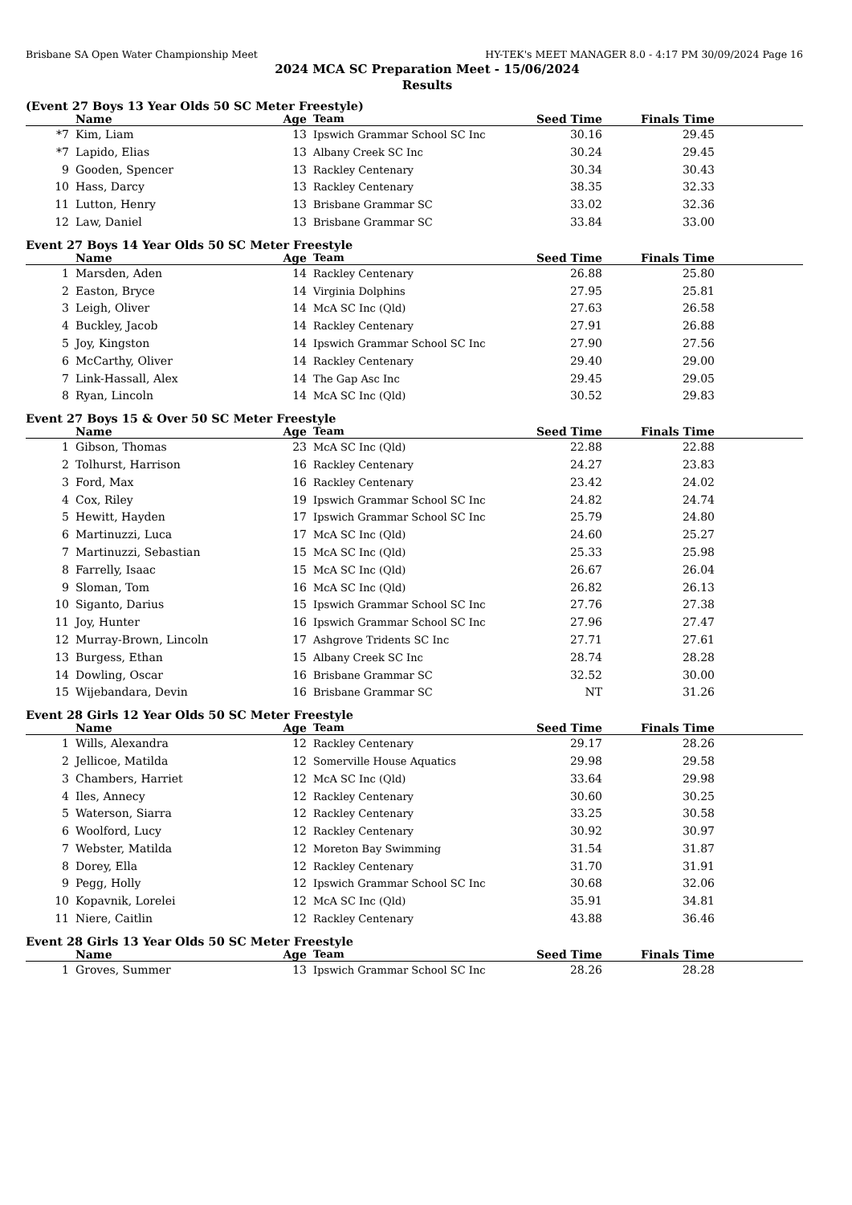Brisbane SA Open Water Championship Meet HY-TEK's MEET MANAGER 8.0 - 4:17 PM 30/09/2024 Page 16
2024 MCA SC Preparation Meet - 15/06/2024
Results
(Event 27 Boys 13 Year Olds 50 SC Meter Freestyle)
| | Name | Age | Team | Seed Time | Finals Time | |
| --- | --- | --- | --- | --- | --- | --- |
| *7 | Kim, Liam | 13 | Ipswich Grammar School SC Inc | 30.16 | 29.45 | |
| *7 | Lapido, Elias | 13 | Albany Creek SC Inc | 30.24 | 29.45 | |
| 9 | Gooden, Spencer | 13 | Rackley Centenary | 30.34 | 30.43 | |
| 10 | Hass, Darcy | 13 | Rackley Centenary | 38.35 | 32.33 | |
| 11 | Lutton, Henry | 13 | Brisbane Grammar SC | 33.02 | 32.36 | |
| 12 | Law, Daniel | 13 | Brisbane Grammar SC | 33.84 | 33.00 | |
Event 27 Boys 14 Year Olds 50 SC Meter Freestyle
| | Name | Age | Team | Seed Time | Finals Time | |
| --- | --- | --- | --- | --- | --- | --- |
| 1 | Marsden, Aden | 14 | Rackley Centenary | 26.88 | 25.80 | |
| 2 | Easton, Bryce | 14 | Virginia Dolphins | 27.95 | 25.81 | |
| 3 | Leigh, Oliver | 14 | McA SC Inc (Qld) | 27.63 | 26.58 | |
| 4 | Buckley, Jacob | 14 | Rackley Centenary | 27.91 | 26.88 | |
| 5 | Joy, Kingston | 14 | Ipswich Grammar School SC Inc | 27.90 | 27.56 | |
| 6 | McCarthy, Oliver | 14 | Rackley Centenary | 29.40 | 29.00 | |
| 7 | Link-Hassall, Alex | 14 | The Gap Asc Inc | 29.45 | 29.05 | |
| 8 | Ryan, Lincoln | 14 | McA SC Inc (Qld) | 30.52 | 29.83 | |
Event 27 Boys 15 & Over 50 SC Meter Freestyle
| | Name | Age | Team | Seed Time | Finals Time | |
| --- | --- | --- | --- | --- | --- | --- |
| 1 | Gibson, Thomas | 23 | McA SC Inc (Qld) | 22.88 | 22.88 | |
| 2 | Tolhurst, Harrison | 16 | Rackley Centenary | 24.27 | 23.83 | |
| 3 | Ford, Max | 16 | Rackley Centenary | 23.42 | 24.02 | |
| 4 | Cox, Riley | 19 | Ipswich Grammar School SC Inc | 24.82 | 24.74 | |
| 5 | Hewitt, Hayden | 17 | Ipswich Grammar School SC Inc | 25.79 | 24.80 | |
| 6 | Martinuzzi, Luca | 17 | McA SC Inc (Qld) | 24.60 | 25.27 | |
| 7 | Martinuzzi, Sebastian | 15 | McA SC Inc (Qld) | 25.33 | 25.98 | |
| 8 | Farrelly, Isaac | 15 | McA SC Inc (Qld) | 26.67 | 26.04 | |
| 9 | Sloman, Tom | 16 | McA SC Inc (Qld) | 26.82 | 26.13 | |
| 10 | Siganto, Darius | 15 | Ipswich Grammar School SC Inc | 27.76 | 27.38 | |
| 11 | Joy, Hunter | 16 | Ipswich Grammar School SC Inc | 27.96 | 27.47 | |
| 12 | Murray-Brown, Lincoln | 17 | Ashgrove Tridents SC Inc | 27.71 | 27.61 | |
| 13 | Burgess, Ethan | 15 | Albany Creek SC Inc | 28.74 | 28.28 | |
| 14 | Dowling, Oscar | 16 | Brisbane Grammar SC | 32.52 | 30.00 | |
| 15 | Wijebandara, Devin | 16 | Brisbane Grammar SC | NT | 31.26 | |
Event 28 Girls 12 Year Olds 50 SC Meter Freestyle
| | Name | Age | Team | Seed Time | Finals Time | |
| --- | --- | --- | --- | --- | --- | --- |
| 1 | Wills, Alexandra | 12 | Rackley Centenary | 29.17 | 28.26 | |
| 2 | Jellicoe, Matilda | 12 | Somerville House Aquatics | 29.98 | 29.58 | |
| 3 | Chambers, Harriet | 12 | McA SC Inc (Qld) | 33.64 | 29.98 | |
| 4 | Iles, Annecy | 12 | Rackley Centenary | 30.60 | 30.25 | |
| 5 | Waterson, Siarra | 12 | Rackley Centenary | 33.25 | 30.58 | |
| 6 | Woolford, Lucy | 12 | Rackley Centenary | 30.92 | 30.97 | |
| 7 | Webster, Matilda | 12 | Moreton Bay Swimming | 31.54 | 31.87 | |
| 8 | Dorey, Ella | 12 | Rackley Centenary | 31.70 | 31.91 | |
| 9 | Pegg, Holly | 12 | Ipswich Grammar School SC Inc | 30.68 | 32.06 | |
| 10 | Kopavnik, Lorelei | 12 | McA SC Inc (Qld) | 35.91 | 34.81 | |
| 11 | Niere, Caitlin | 12 | Rackley Centenary | 43.88 | 36.46 | |
Event 28 Girls 13 Year Olds 50 SC Meter Freestyle
| | Name | Age | Team | Seed Time | Finals Time | |
| --- | --- | --- | --- | --- | --- | --- |
| 1 | Groves, Summer | 13 | Ipswich Grammar School SC Inc | 28.26 | 28.28 | |